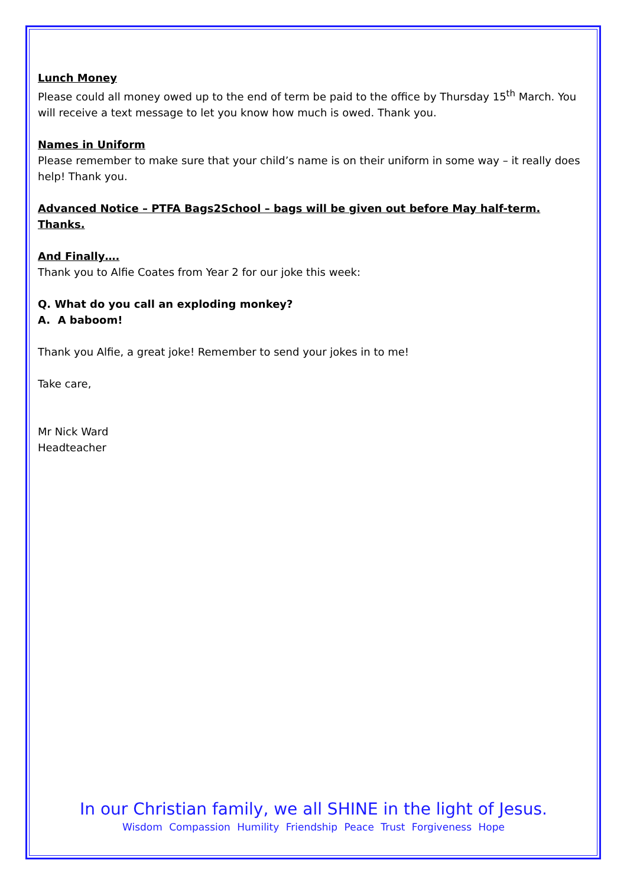Lunch Money
Please could all money owed up to the end of term be paid to the office by Thursday 15<sup>th</sup> March. You will receive a text message to let you know how much is owed. Thank you.
Names in Uniform
Please remember to make sure that your child’s name is on their uniform in some way – it really does help! Thank you.
Advanced Notice – PTFA Bags2School – bags will be given out before May half-term. Thanks.
And Finally….
Thank you to Alfie Coates from Year 2 for our joke this week:
Q. What do you call an exploding monkey?
A. A baboom!
Thank you Alfie, a great joke! Remember to send your jokes in to me!
Take care,
Mr Nick Ward
Headteacher
In our Christian family, we all SHINE in the light of Jesus.
Wisdom Compassion Humility Friendship Peace Trust Forgiveness Hope